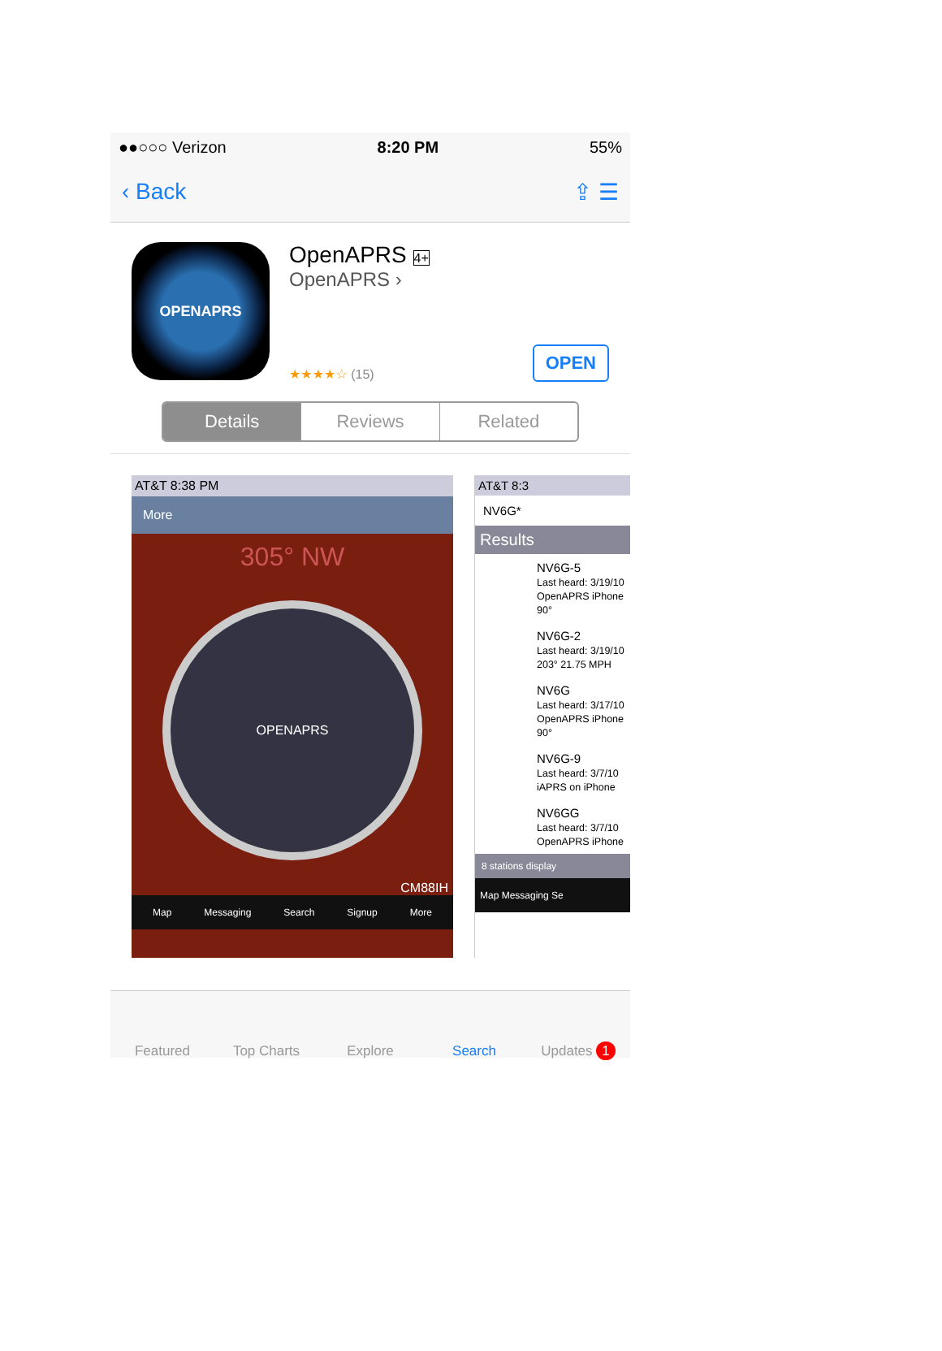●●○○○ Verizon 8:20 PM 55%
‹ Back ⇪ ☰
OPENAPRS
OpenAPRS 4+
OpenAPRS ›
★★★★☆ (15) OPEN
Details Reviews Related
AT&T 8:38 PM
More
305° NW
OPENAPRS
CM88IH
Map Messaging Search Signup More
AT&T 8:3
NV6G*
Results
NV6G-5
Last heard: 3/19/10
OpenAPRS iPhone
90°
NV6G-2
Last heard: 3/19/10
203° 21.75 MPH
NV6G
Last heard: 3/17/10
OpenAPRS iPhone
90°
NV6G-9
Last heard: 3/7/10
iAPRS on iPhone
NV6GG
Last heard: 3/7/10
OpenAPRS iPhone
8 stations display
Map Messaging Se
Featured Top Charts Explore Search Updates 1